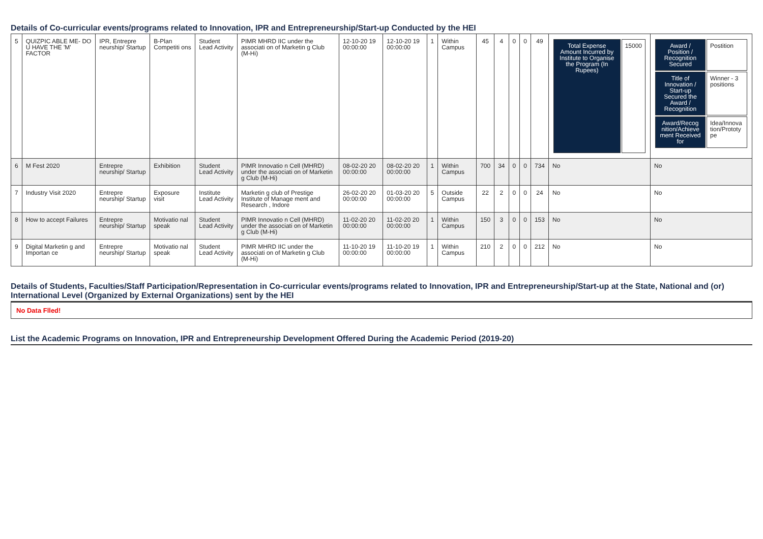Details of Co-curricular events/programs related to Innovation, IPR and Entrepreneurship/Start-up Conducted by the HEI
| 5 | QUIZPIC ABLE ME- DO U HAVE THE 'M' FACTOR | IPR, Entrepre neurship/ Startup | B-Plan Competiti ons | Student Lead Activity | PIMR MHRD IIC under the associati on of Marketin g Club (M-Hi) | 12-10-20 19 00:00:00 | 12-10-20 19 00:00:00 | 1 | Within Campus | 45 | 4 | 0 | 0 | 49 | / Total Expense Amount Incurred by Institute to Organise the Program (In Rupees) / 15000 / | / Award / Position / Recognition Secured / Postition / / Title of Innovation / Start-up Secured the Award / Recognition / Winner - 3 positions / / Award/Recog nition/Achieve ment Received for / Idea/Innova tion/Prototy pe / |
| 6 | M Fest 2020 | Entrepre neurship/ Startup | Exhibition | Student Lead Activity | PIMR Innovatio n Cell (MHRD) under the associati on of Marketin g Club (M-Hi) | 08-02-20 20 00:00:00 | 08-02-20 20 00:00:00 | 1 | Within Campus | 700 | 34 | 0 | 0 | 734 | No | No |
| 7 | Industry Visit 2020 | Entrepre neurship/ Startup | Exposure visit | Institute Lead Activity | Marketin g club of Prestige Institute of Manage ment and Research , Indore | 26-02-20 20 00:00:00 | 01-03-20 20 00:00:00 | 5 | Outside Campus | 22 | 2 | 0 | 0 | 24 | No | No |
| 8 | How to accept Failures | Entrepre neurship/ Startup | Motivatio nal speak | Student Lead Activity | PIMR Innovatio n Cell (MHRD) under the associati on of Marketin g Club (M-Hi) | 11-02-20 20 00:00:00 | 11-02-20 20 00:00:00 | 1 | Within Campus | 150 | 3 | 0 | 0 | 153 | No | No |
| 9 | Digital Marketin g and Importan ce | Entrepre neurship/ Startup | Motivatio nal speak | Student Lead Activity | PIMR MHRD IIC under the associati on of Marketin g Club (M-Hi) | 11-10-20 19 00:00:00 | 11-10-20 19 00:00:00 | 1 | Within Campus | 210 | 2 | 0 | 0 | 212 | No | No |
Details of Students, Faculties/Staff Participation/Representation in Co-curricular events/programs related to Innovation, IPR and Entrepreneurship/Start-up at the State, National and (or) International Level (Organized by External Organizations) sent by the HEI
No Data Flled!
List the Academic Programs on Innovation, IPR and Entrepreneurship Development Offered During the Academic Period (2019-20)